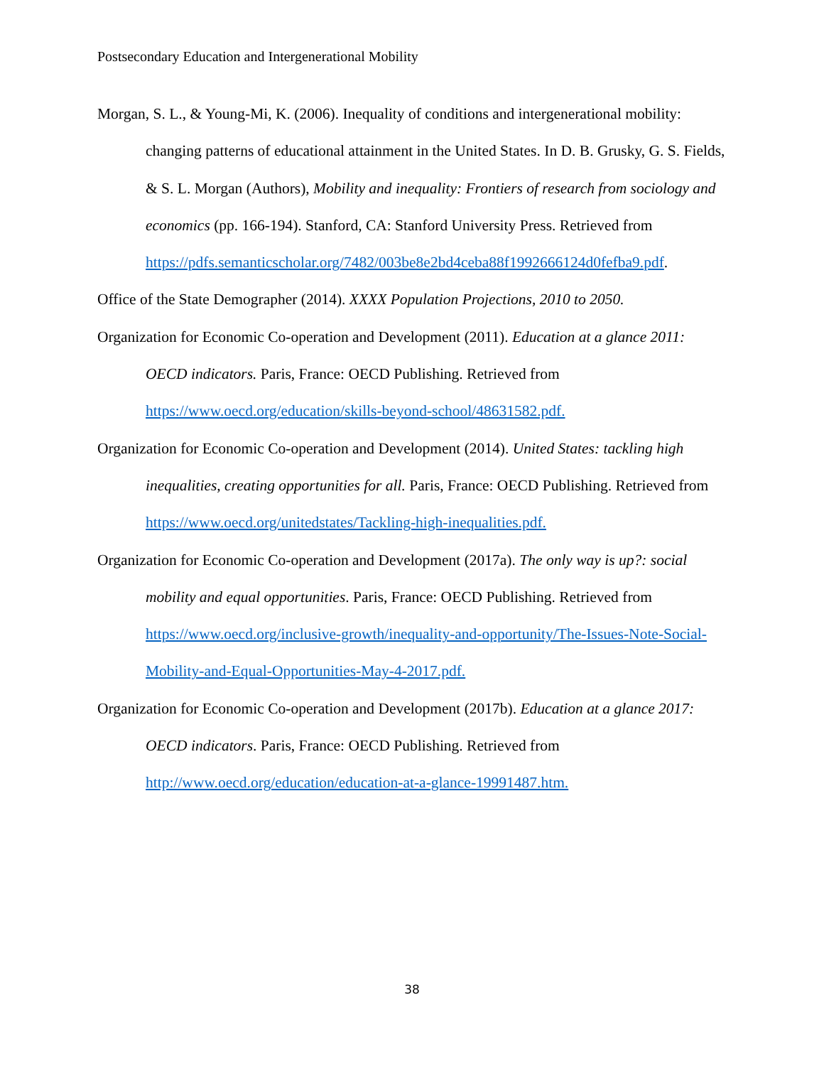Postsecondary Education and Intergenerational Mobility
Morgan, S. L., & Young-Mi, K. (2006). Inequality of conditions and intergenerational mobility: changing patterns of educational attainment in the United States. In D. B. Grusky, G. S. Fields, & S. L. Morgan (Authors), Mobility and inequality: Frontiers of research from sociology and economics (pp. 166-194). Stanford, CA: Stanford University Press. Retrieved from
https://pdfs.semanticscholar.org/7482/003be8e2bd4ceba88f1992666124d0fefba9.pdf.
Office of the State Demographer (2014). XXXX Population Projections, 2010 to 2050.
Organization for Economic Co-operation and Development (2011). Education at a glance 2011: OECD indicators. Paris, France: OECD Publishing. Retrieved from https://www.oecd.org/education/skills-beyond-school/48631582.pdf.
Organization for Economic Co-operation and Development (2014). United States: tackling high inequalities, creating opportunities for all. Paris, France: OECD Publishing. Retrieved from https://www.oecd.org/unitedstates/Tackling-high-inequalities.pdf.
Organization for Economic Co-operation and Development (2017a). The only way is up?: social mobility and equal opportunities. Paris, France: OECD Publishing. Retrieved from https://www.oecd.org/inclusive-growth/inequality-and-opportunity/The-Issues-Note-Social-Mobility-and-Equal-Opportunities-May-4-2017.pdf.
Organization for Economic Co-operation and Development (2017b). Education at a glance 2017: OECD indicators. Paris, France: OECD Publishing. Retrieved from http://www.oecd.org/education/education-at-a-glance-19991487.htm.
38